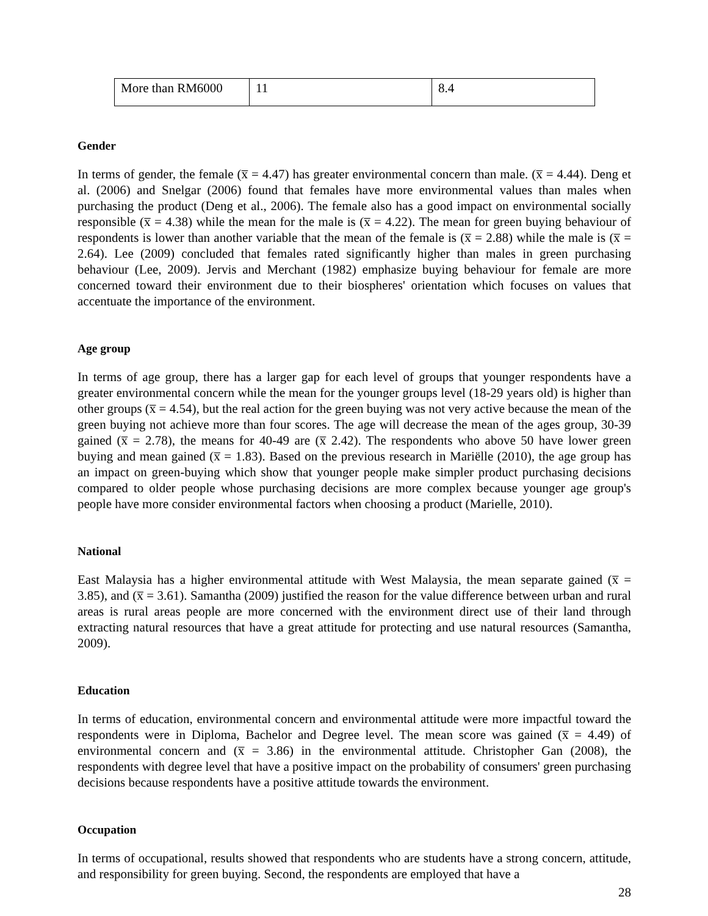| More than RM6000 | 11 | 8.4 |
Gender
In terms of gender, the female (x̅ = 4.47) has greater environmental concern than male. (x̅ = 4.44). Deng et al. (2006) and Snelgar (2006) found that females have more environmental values than males when purchasing the product (Deng et al., 2006). The female also has a good impact on environmental socially responsible (x̅ = 4.38) while the mean for the male is (x̅ = 4.22). The mean for green buying behaviour of respondents is lower than another variable that the mean of the female is (x̅ = 2.88) while the male is (x̅ = 2.64). Lee (2009) concluded that females rated significantly higher than males in green purchasing behaviour (Lee, 2009). Jervis and Merchant (1982) emphasize buying behaviour for female are more concerned toward their environment due to their biospheres' orientation which focuses on values that accentuate the importance of the environment.
Age group
In terms of age group, there has a larger gap for each level of groups that younger respondents have a greater environmental concern while the mean for the younger groups level (18-29 years old) is higher than other groups (x̅ = 4.54), but the real action for the green buying was not very active because the mean of the green buying not achieve more than four scores. The age will decrease the mean of the ages group, 30-39 gained (x̅ = 2.78), the means for 40-49 are (x̅ 2.42). The respondents who above 50 have lower green buying and mean gained (x̅ = 1.83). Based on the previous research in Mariëlle (2010), the age group has an impact on green-buying which show that younger people make simpler product purchasing decisions compared to older people whose purchasing decisions are more complex because younger age group's people have more consider environmental factors when choosing a product (Marielle, 2010).
National
East Malaysia has a higher environmental attitude with West Malaysia, the mean separate gained (x̅ = 3.85), and (x̅ = 3.61). Samantha (2009) justified the reason for the value difference between urban and rural areas is rural areas people are more concerned with the environment direct use of their land through extracting natural resources that have a great attitude for protecting and use natural resources (Samantha, 2009).
Education
In terms of education, environmental concern and environmental attitude were more impactful toward the respondents were in Diploma, Bachelor and Degree level. The mean score was gained (x̅ = 4.49) of environmental concern and (x̅ = 3.86) in the environmental attitude. Christopher Gan (2008), the respondents with degree level that have a positive impact on the probability of consumers' green purchasing decisions because respondents have a positive attitude towards the environment.
Occupation
In terms of occupational, results showed that respondents who are students have a strong concern, attitude, and responsibility for green buying. Second, the respondents are employed that have a
28